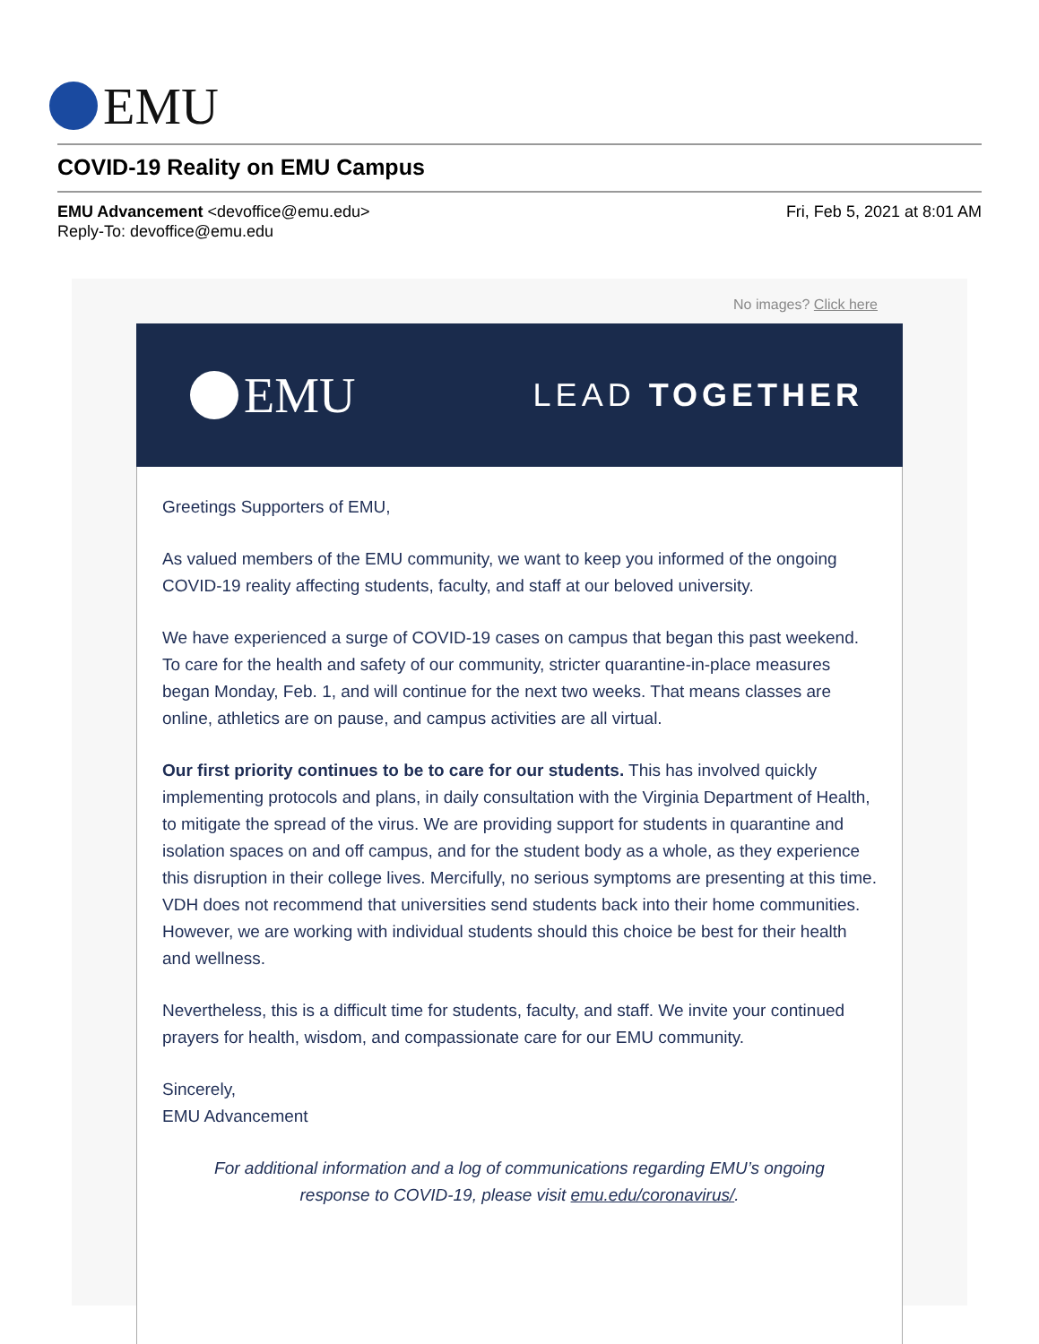EMU
COVID-19 Reality on EMU Campus
EMU Advancement <devoffice@emu.edu>
Reply-To: devoffice@emu.edu
Fri, Feb 5, 2021 at 8:01 AM
No images? Click here
EMU
LEAD TOGETHER
Greetings Supporters of EMU,
As valued members of the EMU community, we want to keep you informed of the ongoing COVID-19 reality affecting students, faculty, and staff at our beloved university.
We have experienced a surge of COVID-19 cases on campus that began this past weekend. To care for the health and safety of our community, stricter quarantine-in-place measures began Monday, Feb. 1, and will continue for the next two weeks. That means classes are online, athletics are on pause, and campus activities are all virtual.
Our first priority continues to be to care for our students. This has involved quickly implementing protocols and plans, in daily consultation with the Virginia Department of Health, to mitigate the spread of the virus. We are providing support for students in quarantine and isolation spaces on and off campus, and for the student body as a whole, as they experience this disruption in their college lives. Mercifully, no serious symptoms are presenting at this time. VDH does not recommend that universities send students back into their home communities. However, we are working with individual students should this choice be best for their health and wellness.
Nevertheless, this is a difficult time for students, faculty, and staff. We invite your continued prayers for health, wisdom, and compassionate care for our EMU community.
Sincerely,
EMU Advancement
For additional information and a log of communications regarding EMU’s ongoing response to COVID-19, please visit emu.edu/coronavirus/.